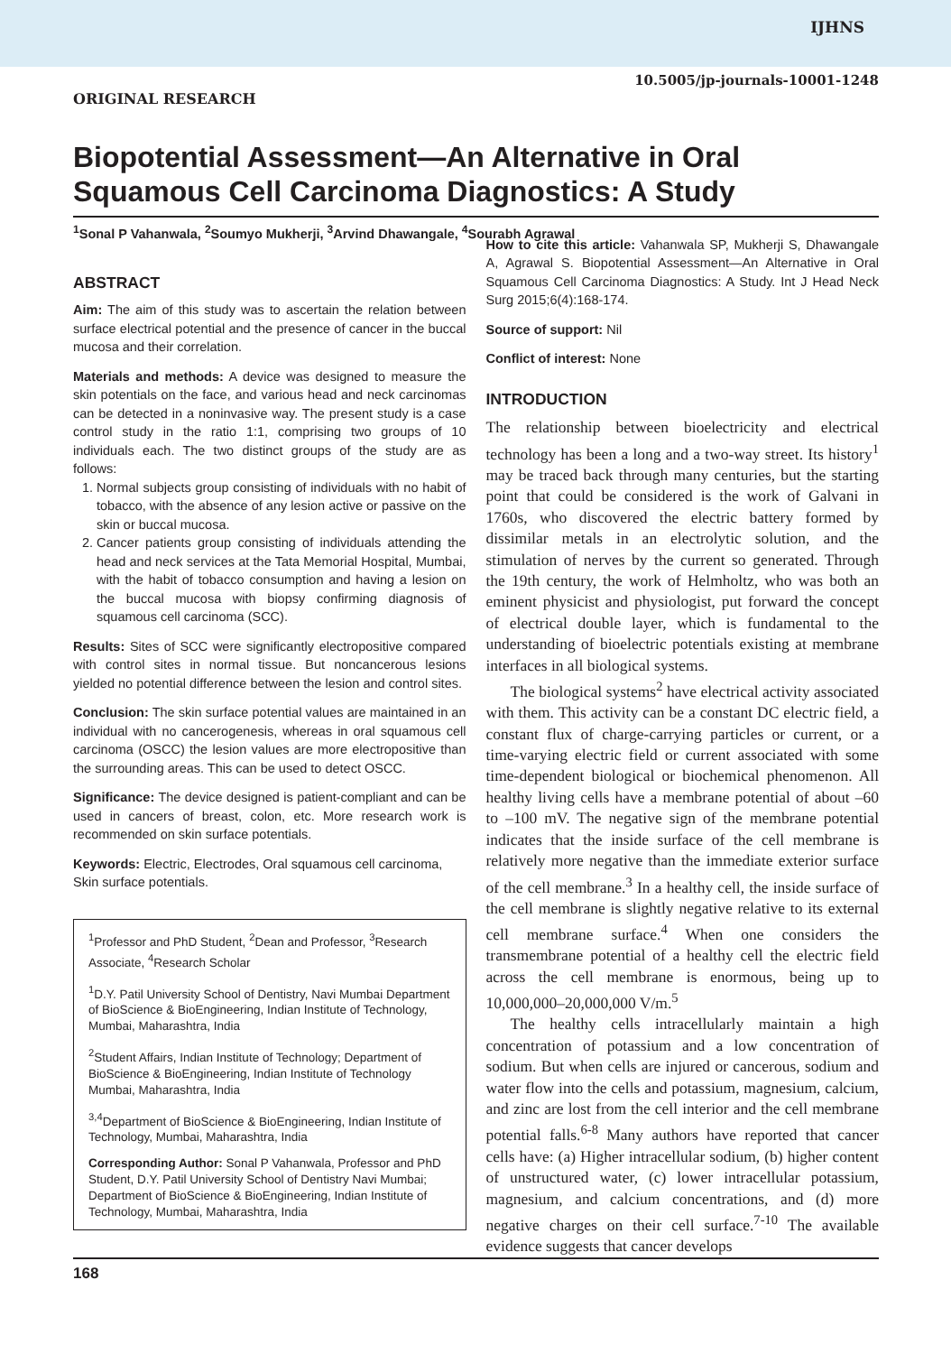IJHNS
10.5005/jp-journals-10001-1248
ORIGINAL RESEARCH
Biopotential Assessment—An Alternative in Oral Squamous Cell Carcinoma Diagnostics: A Study
<sup>1</sup> Sonal P Vahanwala, <sup>2</sup>Soumyo Mukherji, <sup>3</sup>Arvind Dhawangale, <sup>4</sup>Sourabh Agrawal
ABSTRACT
Aim: The aim of this study was to ascertain the relation between surface electrical potential and the presence of cancer in the buccal mucosa and their correlation.
Materials and methods: A device was designed to measure the skin potentials on the face, and various head and neck carcinomas can be detected in a noninvasive way. The present study is a case control study in the ratio 1:1, comprising two groups of 10 individuals each. The two distinct groups of the study are as follows:
1. Normal subjects group consisting of individuals with no habit of tobacco, with the absence of any lesion active or passive on the skin or buccal mucosa.
2. Cancer patients group consisting of individuals attending the head and neck services at the Tata Memorial Hospital, Mumbai, with the habit of tobacco consumption and having a lesion on the buccal mucosa with biopsy confirming diagnosis of squamous cell carcinoma (SCC).
Results: Sites of SCC were significantly electropositive compared with control sites in normal tissue. But noncancerous lesions yielded no potential difference between the lesion and control sites.
Conclusion: The skin surface potential values are maintained in an individual with no cancerogenesis, whereas in oral squamous cell carcinoma (OSCC) the lesion values are more electropositive than the surrounding areas. This can be used to detect OSCC.
Significance: The device designed is patient-compliant and can be used in cancers of breast, colon, etc. More research work is recommended on skin surface potentials.
Keywords: Electric, Electrodes, Oral squamous cell carcinoma, Skin surface potentials.
<sup>1</sup> Professor and PhD Student, <sup>2</sup>Dean and Professor, <sup>3</sup>Research Associate, <sup>4</sup>Research Scholar
<sup>1</sup> D.Y. Patil University School of Dentistry, Navi Mumbai Department of BioScience & BioEngineering, Indian Institute of Technology, Mumbai, Maharashtra, India
<sup>2</sup> Student Affairs, Indian Institute of Technology; Department of BioScience & BioEngineering, Indian Institute of Technology Mumbai, Maharashtra, India
<sup>3,4</sup>Department of BioScience & BioEngineering, Indian Institute of Technology, Mumbai, Maharashtra, India
Corresponding Author: Sonal P Vahanwala, Professor and PhD Student, D.Y. Patil University School of Dentistry Navi Mumbai; Department of BioScience & BioEngineering, Indian Institute of Technology, Mumbai, Maharashtra, India
How to cite this article: Vahanwala SP, Mukherji S, Dhawangale A, Agrawal S. Biopotential Assessment—An Alternative in Oral Squamous Cell Carcinoma Diagnostics: A Study. Int J Head Neck Surg 2015;6(4):168-174.
Source of support: Nil
Conflict of interest: None
INTRODUCTION
The relationship between bioelectricity and electrical technology has been a long and a two-way street. Its history<sup>1</sup> may be traced back through many centuries, but the starting point that could be considered is the work of Galvani in 1760s, who discovered the electric battery formed by dissimilar metals in an electrolytic solution, and the stimulation of nerves by the current so generated. Through the 19th century, the work of Helmholtz, who was both an eminent physicist and physiologist, put forward the concept of electrical double layer, which is fundamental to the understanding of bioelectric potentials existing at membrane interfaces in all biological systems.
The biological systems<sup>2</sup> have electrical activity associated with them. This activity can be a constant DC electric field, a constant flux of charge-carrying particles or current, or a time-varying electric field or current associated with some time-dependent biological or biochemical phenomenon. All healthy living cells have a membrane potential of about –60 to –100 mV. The negative sign of the membrane potential indicates that the inside surface of the cell membrane is relatively more negative than the immediate exterior surface of the cell membrane.<sup>3</sup> In a healthy cell, the inside surface of the cell membrane is slightly negative relative to its external cell membrane surface.<sup>4</sup> When one considers the transmembrane potential of a healthy cell the electric field across the cell membrane is enormous, being up to 10,000,000–20,000,000 V/m.<sup>5</sup>
The healthy cells intracellularly maintain a high concentration of potassium and a low concentration of sodium. But when cells are injured or cancerous, sodium and water flow into the cells and potassium, magnesium, calcium, and zinc are lost from the cell interior and the cell membrane potential falls.<sup>6-8</sup> Many authors have reported that cancer cells have: (a) Higher intracellular sodium, (b) higher content of unstructured water, (c) lower intracellular potassium, magnesium, and calcium concentrations, and (d) more negative charges on their cell surface.<sup>7-10</sup> The available evidence suggests that cancer develops
168